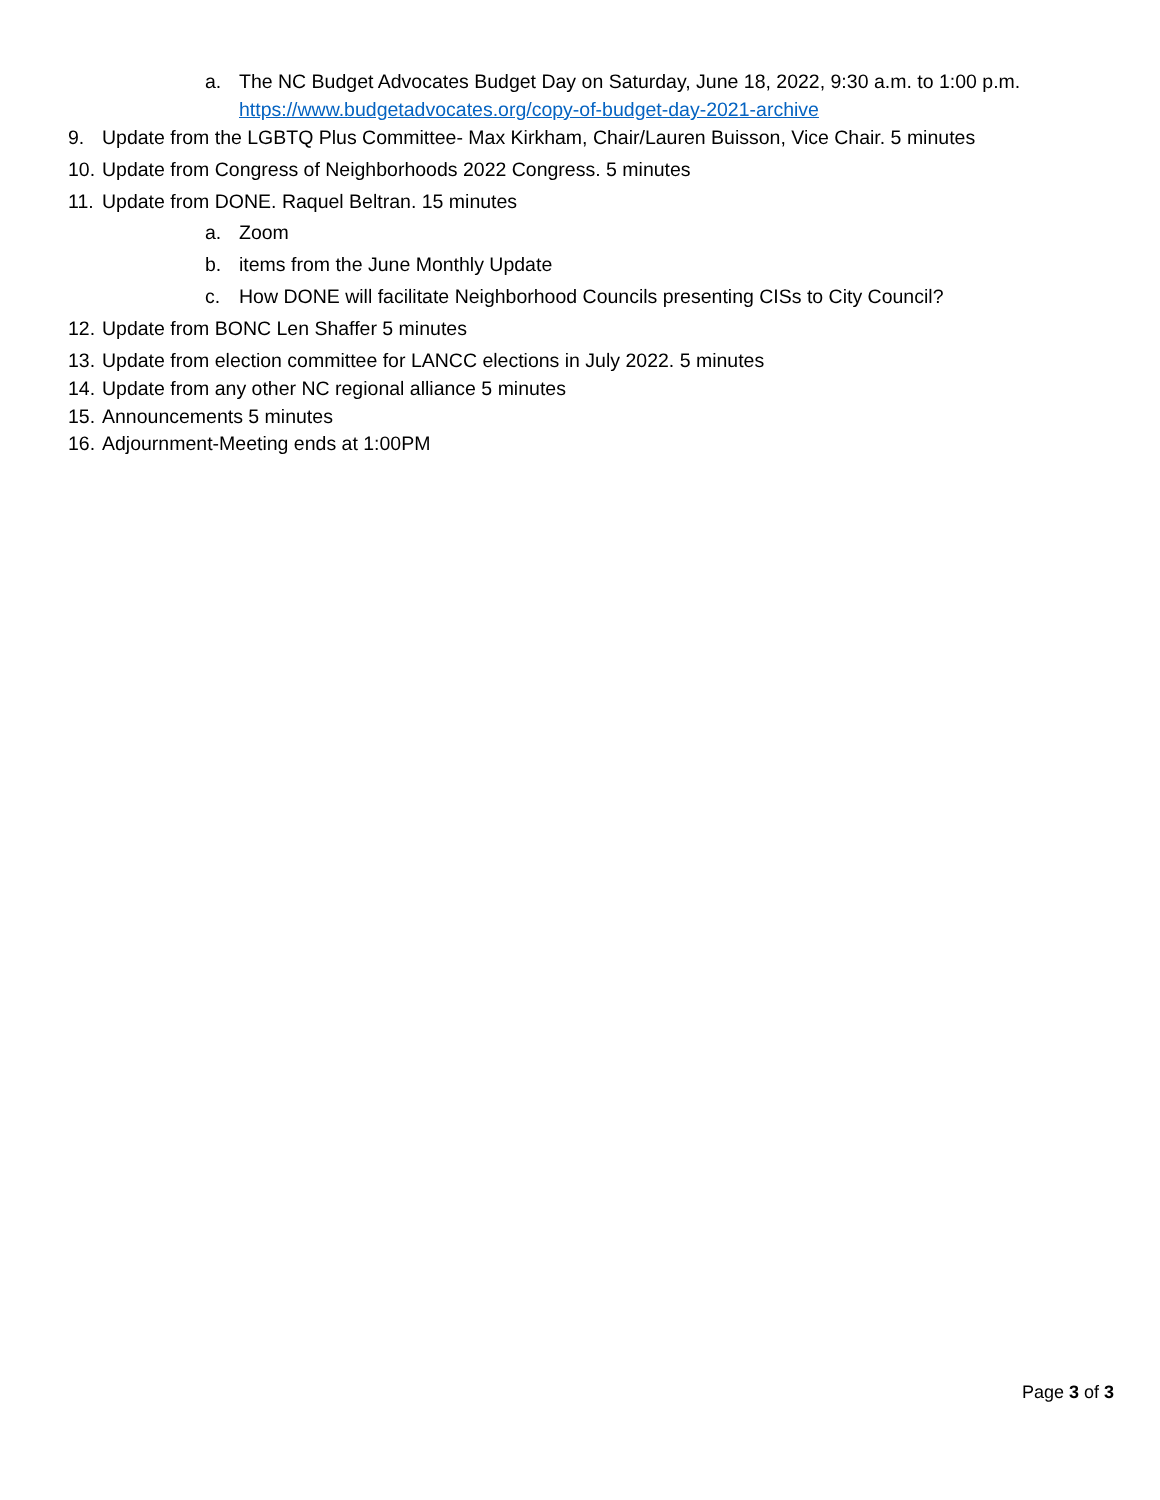a. The NC Budget Advocates Budget Day on Saturday, June 18, 2022, 9:30 a.m. to 1:00 p.m.
https://www.budgetadvocates.org/copy-of-budget-day-2021-archive
9. Update from the LGBTQ Plus Committee- Max Kirkham, Chair/Lauren Buisson, Vice Chair. 5 minutes
10. Update from Congress of Neighborhoods 2022 Congress. 5 minutes
11. Update from DONE. Raquel Beltran. 15 minutes
a. Zoom
b. items from the June Monthly Update
c. How DONE will facilitate Neighborhood Councils presenting CISs to City Council?
12. Update from BONC Len Shaffer 5 minutes
13. Update from election committee for LANCC elections in July 2022. 5 minutes
14. Update from any other NC regional alliance 5 minutes
15. Announcements 5 minutes
16. Adjournment-Meeting ends at 1:00PM
Page 3 of 3